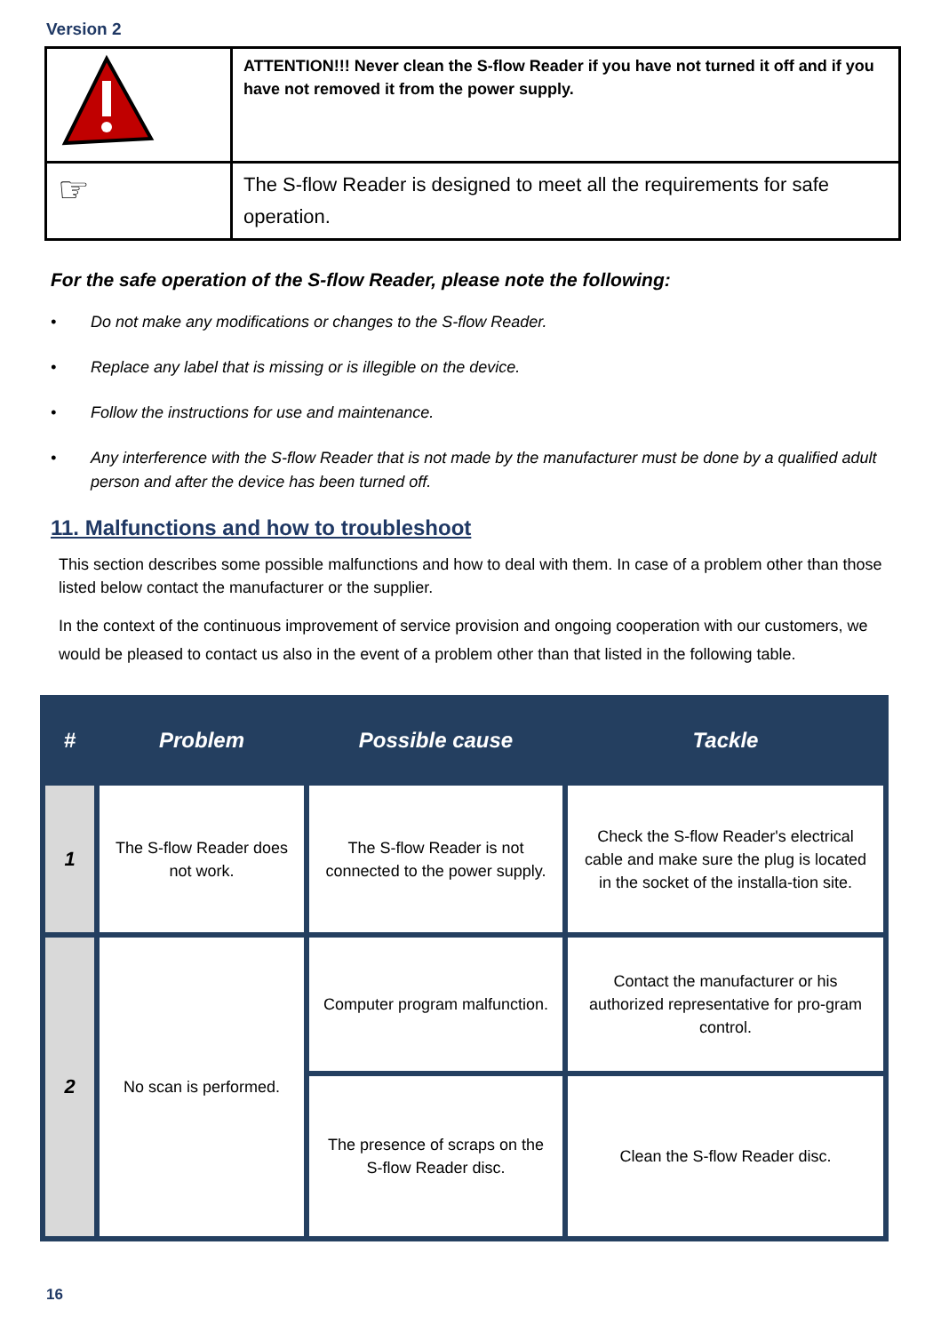Version 2
| | ATTENTION!!! Never clean the S-flow Reader if you have not turned it off and if you have not removed it from the power supply. |
| ☞ | The S-flow Reader is designed to meet all the requirements for safe operation. |
For the safe operation of the S-flow Reader, please note the following:
• Do not make any modifications or changes to the S-flow Reader.
• Replace any label that is missing or is illegible on the device.
• Follow the instructions for use and maintenance.
• Any interference with the S-flow Reader that is not made by the manufacturer must be done by a qualified adult person and after the device has been turned off.
11. Malfunctions and how to troubleshoot
This section describes some possible malfunctions and how to deal with them. In case of a problem other than those listed below contact the manufacturer or the supplier.
In the context of the continuous improvement of service provision and ongoing cooperation with our customers, we would be pleased to contact us also in the event of a problem other than that listed in the following table.
| # | Problem | Possible cause | Tackle |
| --- | --- | --- | --- |
| 1 | The S-flow Reader does not work. | The S-flow Reader is not connected to the power supply. | Check the S-flow Reader's electrical cable and make sure the plug is located in the socket of the installa-tion site. |
| 2 | No scan is performed. | Computer program malfunction. | Contact the manufacturer or his authorized representative for pro-gram control. |
| | | The presence of scraps on the S-flow Reader disc. | Clean the S-flow Reader disc. |
16